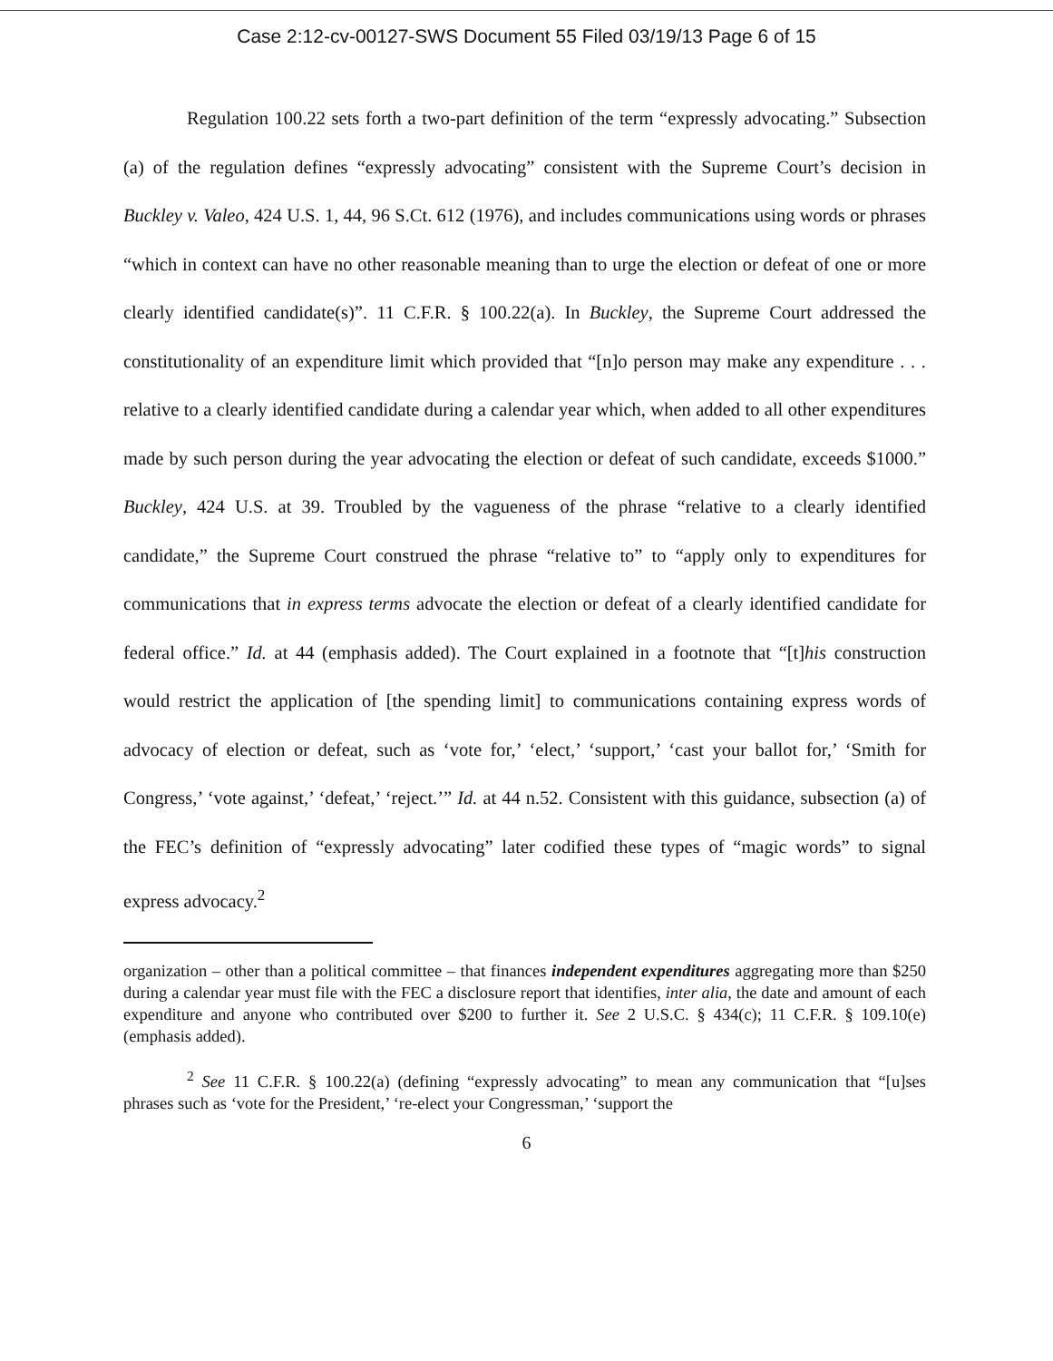Case 2:12-cv-00127-SWS Document 55 Filed 03/19/13 Page 6 of 15
Regulation 100.22 sets forth a two-part definition of the term “expressly advocating.” Subsection (a) of the regulation defines “expressly advocating” consistent with the Supreme Court’s decision in Buckley v. Valeo, 424 U.S. 1, 44, 96 S.Ct. 612 (1976), and includes communications using words or phrases “which in context can have no other reasonable meaning than to urge the election or defeat of one or more clearly identified candidate(s)”. 11 C.F.R. § 100.22(a). In Buckley, the Supreme Court addressed the constitutionality of an expenditure limit which provided that “[n]o person may make any expenditure . . . relative to a clearly identified candidate during a calendar year which, when added to all other expenditures made by such person during the year advocating the election or defeat of such candidate, exceeds $1000.” Buckley, 424 U.S. at 39. Troubled by the vagueness of the phrase “relative to a clearly identified candidate,” the Supreme Court construed the phrase “relative to” to “apply only to expenditures for communications that in express terms advocate the election or defeat of a clearly identified candidate for federal office.” Id. at 44 (emphasis added). The Court explained in a footnote that “[t]his construction would restrict the application of [the spending limit] to communications containing express words of advocacy of election or defeat, such as ‘vote for,’ ‘elect,’ ‘support,’ ‘cast your ballot for,’ ‘Smith for Congress,’ ‘vote against,’ ‘defeat,’ ‘reject.’” Id. at 44 n.52. Consistent with this guidance, subsection (a) of the FEC’s definition of “expressly advocating” later codified these types of “magic words” to signal express advocacy.<sup>2</sup>
organization – other than a political committee – that finances independent expenditures aggregating more than $250 during a calendar year must file with the FEC a disclosure report that identifies, inter alia, the date and amount of each expenditure and anyone who contributed over $200 to further it. See 2 U.S.C. § 434(c); 11 C.F.R. § 109.10(e) (emphasis added).
<sup>2</sup> See 11 C.F.R. § 100.22(a) (defining “expressly advocating” to mean any communication that “[u]ses phrases such as ‘vote for the President,’ ‘re-elect your Congressman,’ ‘support the
6